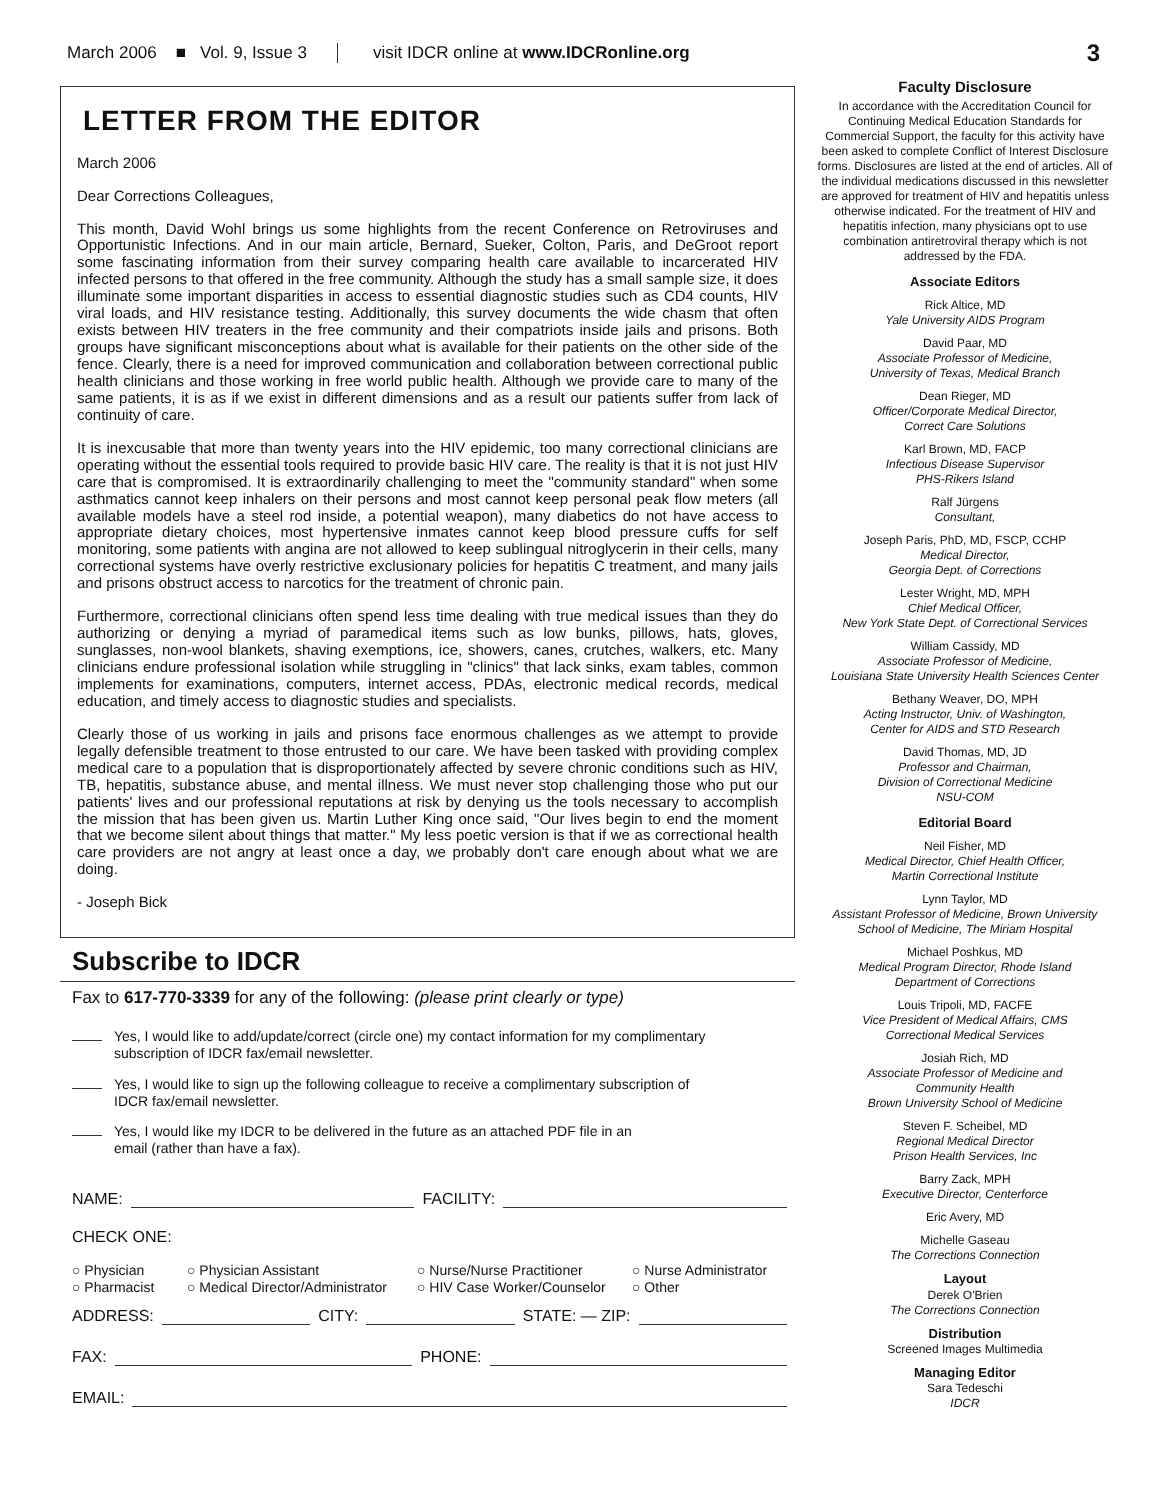March 2006 ■ Vol. 9, Issue 3 visit IDCR online at www.IDCRonline.org 3
LETTER FROM THE EDITOR
March 2006
Dear Corrections Colleagues,
This month, David Wohl brings us some highlights from the recent Conference on Retroviruses and Opportunistic Infections. And in our main article, Bernard, Sueker, Colton, Paris, and DeGroot report some fascinating information from their survey comparing health care available to incarcerated HIV infected persons to that offered in the free community. Although the study has a small sample size, it does illuminate some important disparities in access to essential diagnostic studies such as CD4 counts, HIV viral loads, and HIV resistance testing. Additionally, this survey documents the wide chasm that often exists between HIV treaters in the free community and their compatriots inside jails and prisons. Both groups have significant misconceptions about what is available for their patients on the other side of the fence. Clearly, there is a need for improved communication and collaboration between correctional public health clinicians and those working in free world public health. Although we provide care to many of the same patients, it is as if we exist in different dimensions and as a result our patients suffer from lack of continuity of care.
It is inexcusable that more than twenty years into the HIV epidemic, too many correctional clinicians are operating without the essential tools required to provide basic HIV care. The reality is that it is not just HIV care that is compromised. It is extraordinarily challenging to meet the "community standard" when some asthmatics cannot keep inhalers on their persons and most cannot keep personal peak flow meters (all available models have a steel rod inside, a potential weapon), many diabetics do not have access to appropriate dietary choices, most hypertensive inmates cannot keep blood pressure cuffs for self monitoring, some patients with angina are not allowed to keep sublingual nitroglycerin in their cells, many correctional systems have overly restrictive exclusionary policies for hepatitis C treatment, and many jails and prisons obstruct access to narcotics for the treatment of chronic pain.
Furthermore, correctional clinicians often spend less time dealing with true medical issues than they do authorizing or denying a myriad of paramedical items such as low bunks, pillows, hats, gloves, sunglasses, non-wool blankets, shaving exemptions, ice, showers, canes, crutches, walkers, etc. Many clinicians endure professional isolation while struggling in "clinics" that lack sinks, exam tables, common implements for examinations, computers, internet access, PDAs, electronic medical records, medical education, and timely access to diagnostic studies and specialists.
Clearly those of us working in jails and prisons face enormous challenges as we attempt to provide legally defensible treatment to those entrusted to our care. We have been tasked with providing complex medical care to a population that is disproportionately affected by severe chronic conditions such as HIV, TB, hepatitis, substance abuse, and mental illness. We must never stop challenging those who put our patients' lives and our professional reputations at risk by denying us the tools necessary to accomplish the mission that has been given us. Martin Luther King once said, "Our lives begin to end the moment that we become silent about things that matter." My less poetic version is that if we as correctional health care providers are not angry at least once a day, we probably don't care enough about what we are doing.
- Joseph Bick
Subscribe to IDCR
Fax to 617-770-3339 for any of the following: (please print clearly or type)
Yes, I would like to add/update/correct (circle one) my contact information for my complimentary
subscription of IDCR fax/email newsletter.
Yes, I would like to sign up the following colleague to receive a complimentary subscription of
IDCR fax/email newsletter.
Yes, I would like my IDCR to be delivered in the future as an attached PDF file in an
email (rather than have a fax).
NAME: FACILITY:
CHECK ONE:
○ Physician ○ Physician Assistant ○ Nurse/Nurse Practitioner ○ Nurse Administrator ○ Pharmacist ○ Medical Director/Administrator ○ HIV Case Worker/Counselor ○ Other
ADDRESS: CITY: STATE: — ZIP:
FAX: PHONE:
EMAIL:
Faculty Disclosure
In accordance with the Accreditation Council for Continuing Medical Education Standards for Commercial Support, the faculty for this activity have been asked to complete Conflict of Interest Disclosure forms. Disclosures are listed at the end of articles. All of the individual medications discussed in this newsletter are approved for treatment of HIV and hepatitis unless otherwise indicated. For the treatment of HIV and hepatitis infection, many physicians opt to use combination antiretroviral therapy which is not addressed by the FDA.
Associate Editors
Rick Altice, MD
Yale University AIDS Program
David Paar, MD
Associate Professor of Medicine,
University of Texas, Medical Branch
Dean Rieger, MD
Officer/Corporate Medical Director,
Correct Care Solutions
Karl Brown, MD, FACP
Infectious Disease Supervisor
PHS-Rikers Island
Ralf Jürgens
Consultant,
Joseph Paris, PhD, MD, FSCP, CCHP
Medical Director,
Georgia Dept. of Corrections
Lester Wright, MD, MPH
Chief Medical Officer,
New York State Dept. of Correctional Services
William Cassidy, MD
Associate Professor of Medicine,
Louisiana State University Health Sciences Center
Bethany Weaver, DO, MPH
Acting Instructor, Univ. of Washington,
Center for AIDS and STD Research
David Thomas, MD, JD
Professor and Chairman,
Division of Correctional Medicine
NSU-COM
Editorial Board
Neil Fisher, MD
Medical Director, Chief Health Officer,
Martin Correctional Institute
Lynn Taylor, MD
Assistant Professor of Medicine, Brown University School of Medicine, The Miriam Hospital
Michael Poshkus, MD
Medical Program Director, Rhode Island
Department of Corrections
Louis Tripoli, MD, FACFE
Vice President of Medical Affairs, CMS
Correctional Medical Services
Josiah Rich, MD
Associate Professor of Medicine and
Community Health
Brown University School of Medicine
Steven F. Scheibel, MD
Regional Medical Director
Prison Health Services, Inc
Barry Zack, MPH
Executive Director, Centerforce
Eric Avery, MD
Michelle Gaseau
The Corrections Connection
Layout
Derek O'Brien
The Corrections Connection
Distribution
Screened Images Multimedia
Managing Editor
Sara Tedeschi
IDCR